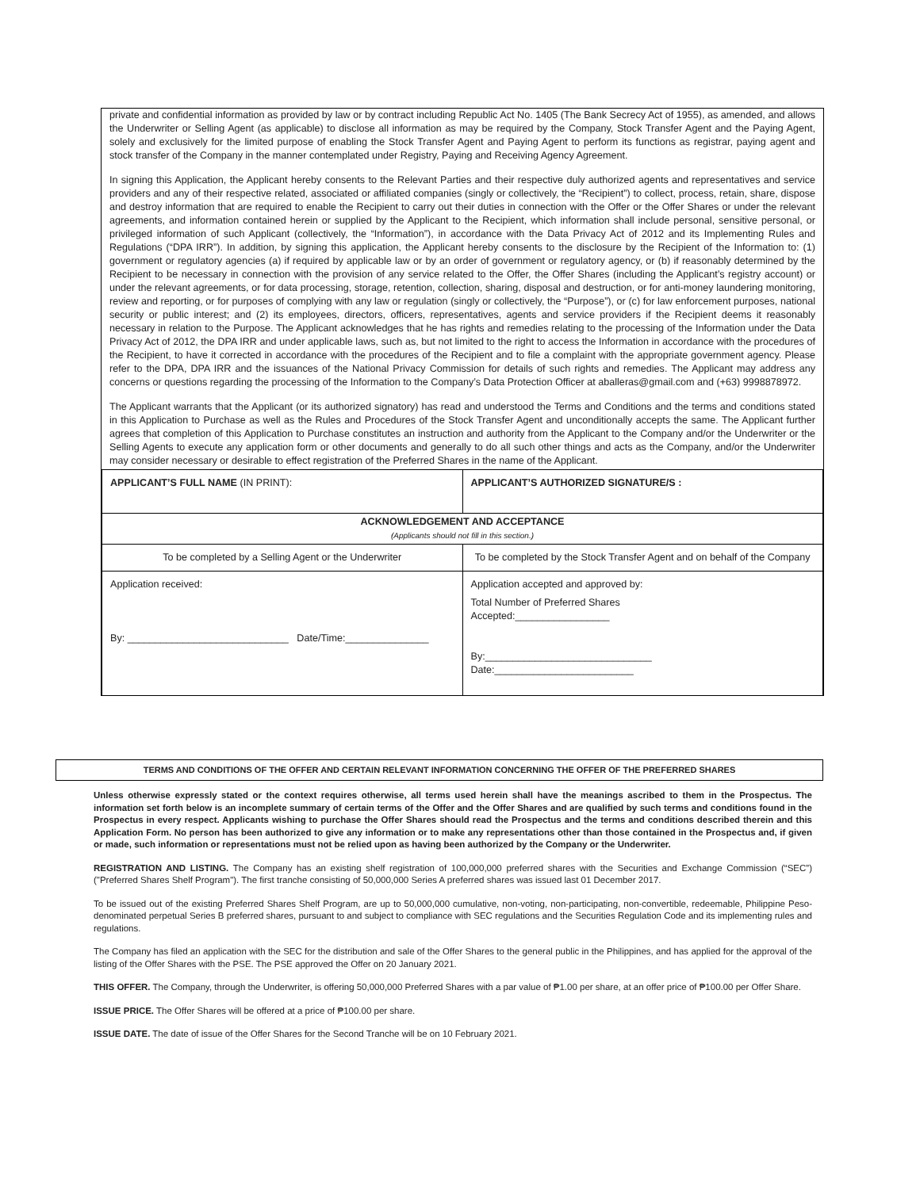private and confidential information as provided by law or by contract including Republic Act No. 1405 (The Bank Secrecy Act of 1955), as amended, and allows the Underwriter or Selling Agent (as applicable) to disclose all information as may be required by the Company, Stock Transfer Agent and the Paying Agent, solely and exclusively for the limited purpose of enabling the Stock Transfer Agent and Paying Agent to perform its functions as registrar, paying agent and stock transfer of the Company in the manner contemplated under Registry, Paying and Receiving Agency Agreement.
In signing this Application, the Applicant hereby consents to the Relevant Parties and their respective duly authorized agents and representatives and service providers and any of their respective related, associated or affiliated companies (singly or collectively, the “Recipient”) to collect, process, retain, share, dispose and destroy information that are required to enable the Recipient to carry out their duties in connection with the Offer or the Offer Shares or under the relevant agreements, and information contained herein or supplied by the Applicant to the Recipient, which information shall include personal, sensitive personal, or privileged information of such Applicant (collectively, the “Information”), in accordance with the Data Privacy Act of 2012 and its Implementing Rules and Regulations (“DPA IRR”). In addition, by signing this application, the Applicant hereby consents to the disclosure by the Recipient of the Information to: (1) government or regulatory agencies (a) if required by applicable law or by an order of government or regulatory agency, or (b) if reasonably determined by the Recipient to be necessary in connection with the provision of any service related to the Offer, the Offer Shares (including the Applicant’s registry account) or under the relevant agreements, or for data processing, storage, retention, collection, sharing, disposal and destruction, or for anti-money laundering monitoring, review and reporting, or for purposes of complying with any law or regulation (singly or collectively, the “Purpose”), or (c) for law enforcement purposes, national security or public interest; and (2) its employees, directors, officers, representatives, agents and service providers if the Recipient deems it reasonably necessary in relation to the Purpose. The Applicant acknowledges that he has rights and remedies relating to the processing of the Information under the Data Privacy Act of 2012, the DPA IRR and under applicable laws, such as, but not limited to the right to access the Information in accordance with the procedures of the Recipient, to have it corrected in accordance with the procedures of the Recipient and to file a complaint with the appropriate government agency. Please refer to the DPA, DPA IRR and the issuances of the National Privacy Commission for details of such rights and remedies. The Applicant may address any concerns or questions regarding the processing of the Information to the Company’s Data Protection Officer at aballeras@gmail.com and (+63) 9998878972.
The Applicant warrants that the Applicant (or its authorized signatory) has read and understood the Terms and Conditions and the terms and conditions stated in this Application to Purchase as well as the Rules and Procedures of the Stock Transfer Agent and unconditionally accepts the same. The Applicant further agrees that completion of this Application to Purchase constitutes an instruction and authority from the Applicant to the Company and/or the Underwriter or the Selling Agents to execute any application form or other documents and generally to do all such other things and acts as the Company, and/or the Underwriter may consider necessary or desirable to effect registration of the Preferred Shares in the name of the Applicant.
| APPLICANT’S FULL NAME (IN PRINT): | APPLICANT’S AUTHORIZED SIGNATURE/S : |
| ACKNOWLEDGEMENT AND ACCEPTANCE (Applicants should not fill in this section.) | |
| To be completed by a Selling Agent or the Underwriter | To be completed by the Stock Transfer Agent and on behalf of the Company |
| Application received: By: _____________________________ Date/Time:_______________ | Application accepted and approved by: Total Number of Preferred Shares Accepted:_________________ By:______________________________ Date:_________________________ |
TERMS AND CONDITIONS OF THE OFFER AND CERTAIN RELEVANT INFORMATION CONCERNING THE OFFER OF THE PREFERRED SHARES
Unless otherwise expressly stated or the context requires otherwise, all terms used herein shall have the meanings ascribed to them in the Prospectus. The information set forth below is an incomplete summary of certain terms of the Offer and the Offer Shares and are qualified by such terms and conditions found in the Prospectus in every respect. Applicants wishing to purchase the Offer Shares should read the Prospectus and the terms and conditions described therein and this Application Form. No person has been authorized to give any information or to make any representations other than those contained in the Prospectus and, if given or made, such information or representations must not be relied upon as having been authorized by the Company or the Underwriter.
REGISTRATION AND LISTING. The Company has an existing shelf registration of 100,000,000 preferred shares with the Securities and Exchange Commission (“SEC”) ("Preferred Shares Shelf Program"). The first tranche consisting of 50,000,000 Series A preferred shares was issued last 01 December 2017.
To be issued out of the existing Preferred Shares Shelf Program, are up to 50,000,000 cumulative, non-voting, non-participating, non-convertible, redeemable, Philippine Peso-denominated perpetual Series B preferred shares, pursuant to and subject to compliance with SEC regulations and the Securities Regulation Code and its implementing rules and regulations.
The Company has filed an application with the SEC for the distribution and sale of the Offer Shares to the general public in the Philippines, and has applied for the approval of the listing of the Offer Shares with the PSE. The PSE approved the Offer on 20 January 2021.
THIS OFFER. The Company, through the Underwriter, is offering 50,000,000 Preferred Shares with a par value of ₱1.00 per share, at an offer price of ₱100.00 per Offer Share.
ISSUE PRICE. The Offer Shares will be offered at a price of ₱100.00 per share.
ISSUE DATE. The date of issue of the Offer Shares for the Second Tranche will be on 10 February 2021.